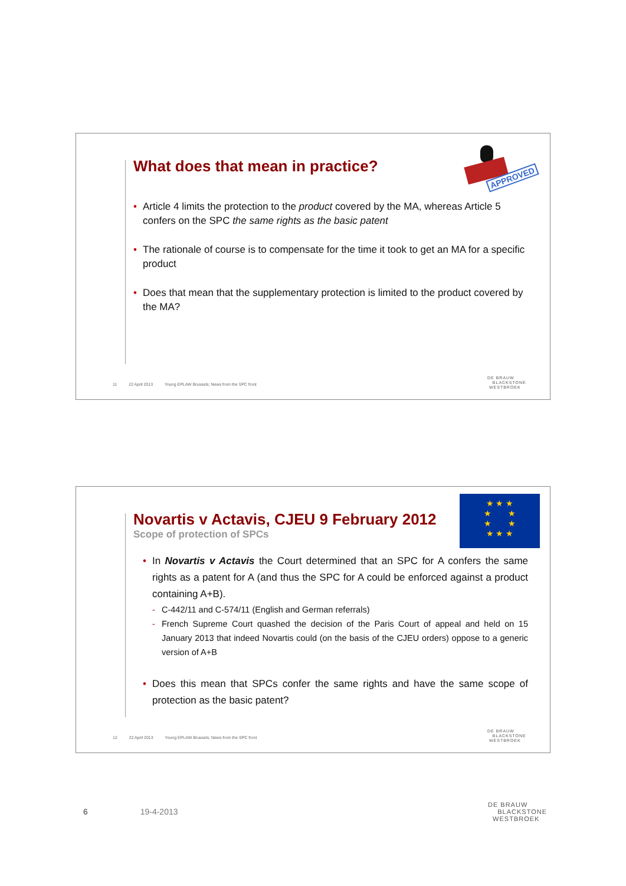What does that mean in practice?
APPROVED
Article 4 limits the protection to the product covered by the MA, whereas Article 5 confers on the SPC the same rights as the basic patent
The rationale of course is to compensate for the time it took to get an MA for a specific product
Does that mean that the supplementary protection is limited to the product covered by the MA?
11 22 April 2013 Young EPLAW Brussels; News from the SPC front
DE BRAUW
BLACKSTONE
WESTBROEK
Novartis v Actavis, CJEU 9 February 2012
Scope of protection of SPCs
★ ★ ★
★ ★
★ ★
★ ★ ★
In Novartis v Actavis the Court determined that an SPC for A confers the same rights as a patent for A (and thus the SPC for A could be enforced against a product containing A+B).
C-442/11 and C-574/11 (English and German referrals)
French Supreme Court quashed the decision of the Paris Court of appeal and held on 15 January 2013 that indeed Novartis could (on the basis of the CJEU orders) oppose to a generic version of A+B
Does this mean that SPCs confer the same rights and have the same scope of protection as the basic patent?
12 22 April 2013 Young EPLAW Brussels; News from the SPC front
DE BRAUW
BLACKSTONE
WESTBROEK
6 19-4-2013
DE BRAUW
BLACKSTONE
WESTBROEK